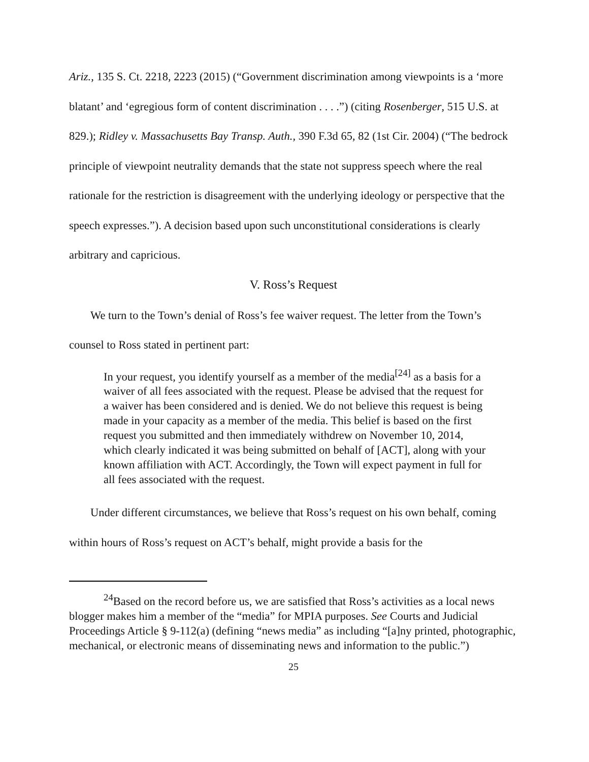Ariz., 135 S. Ct. 2218, 2223 (2015) (“Government discrimination among viewpoints is a ‘more blatant’ and ‘egregious form of content discrimination . . . .”) (citing Rosenberger, 515 U.S. at 829.); Ridley v. Massachusetts Bay Transp. Auth., 390 F.3d 65, 82 (1st Cir. 2004) (“The bedrock principle of viewpoint neutrality demands that the state not suppress speech where the real rationale for the restriction is disagreement with the underlying ideology or perspective that the speech expresses.”). A decision based upon such unconstitutional considerations is clearly arbitrary and capricious.
V. Ross’s Request
We turn to the Town’s denial of Ross’s fee waiver request. The letter from the Town’s counsel to Ross stated in pertinent part:
In your request, you identify yourself as a member of the media<sup>[24]</sup> as a basis for a waiver of all fees associated with the request. Please be advised that the request for a waiver has been considered and is denied. We do not believe this request is being made in your capacity as a member of the media. This belief is based on the first request you submitted and then immediately withdrew on November 10, 2014, which clearly indicated it was being submitted on behalf of [ACT], along with your known affiliation with ACT. Accordingly, the Town will expect payment in full for all fees associated with the request.
Under different circumstances, we believe that Ross’s request on his own behalf, coming within hours of Ross’s request on ACT’s behalf, might provide a basis for the
<sup>24</sup> Based on the record before us, we are satisfied that Ross’s activities as a local news blogger makes him a member of the “media” for MPIA purposes. See Courts and Judicial Proceedings Article § 9-112(a) (defining “news media” as including “[a]ny printed, photographic, mechanical, or electronic means of disseminating news and information to the public.”)
25